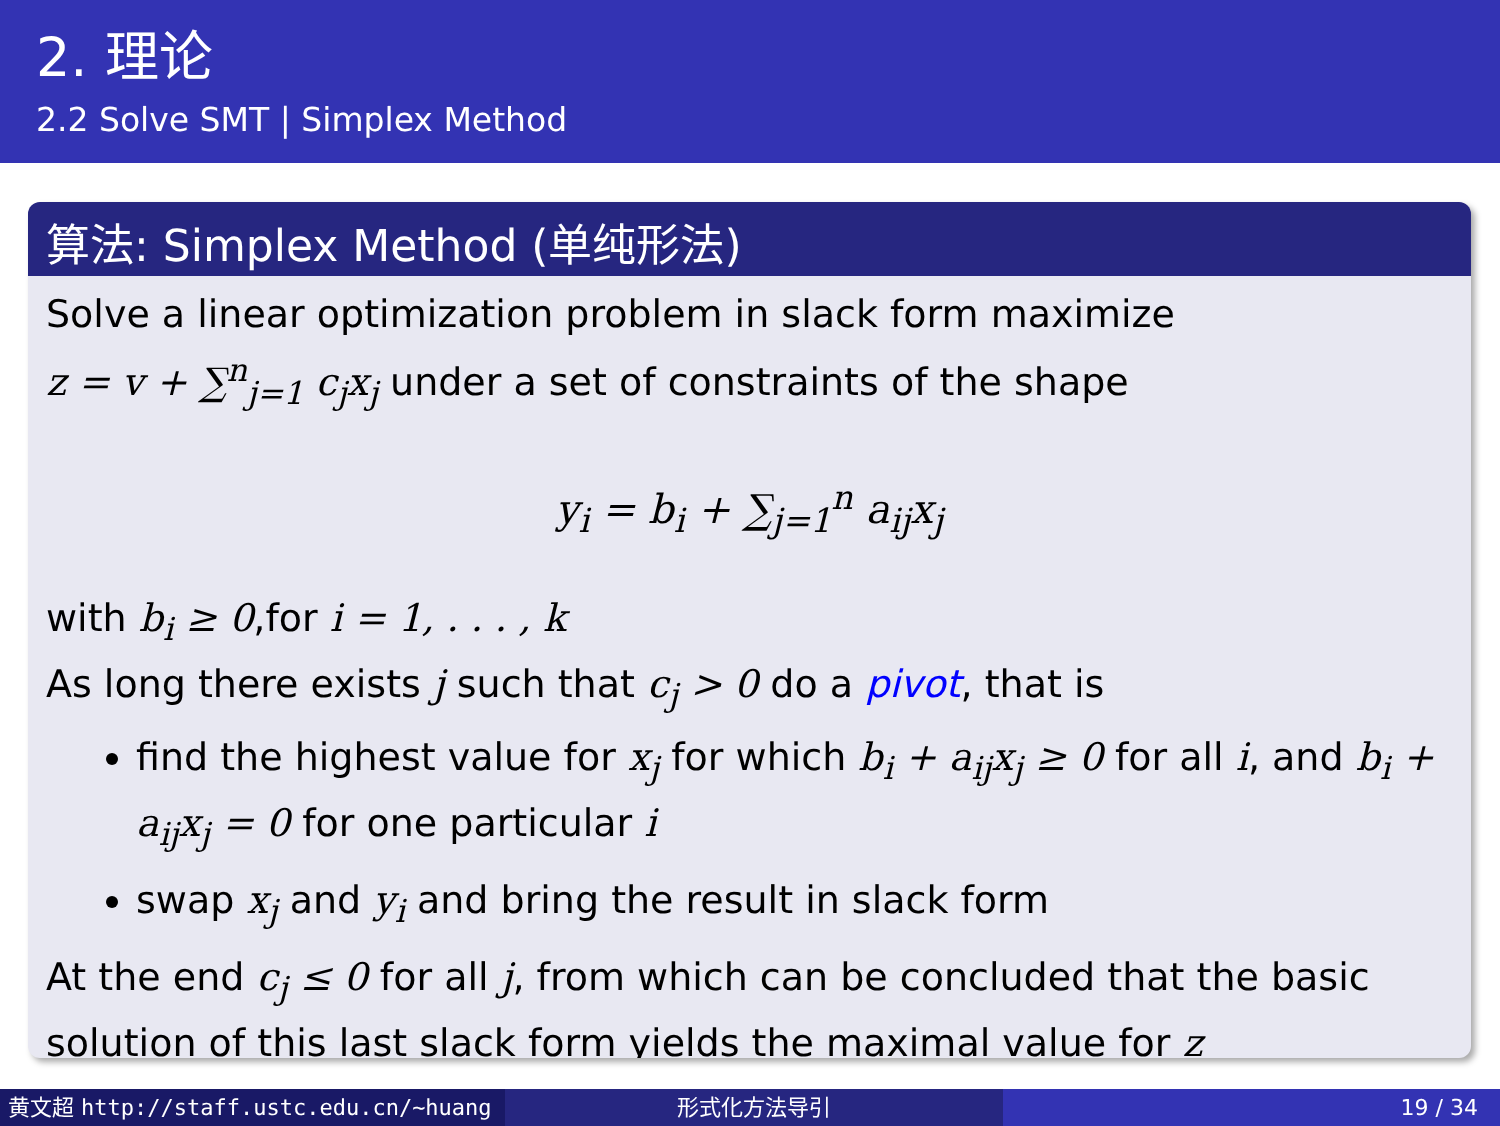2. 理论
2.2 Solve SMT | Simplex Method
算法: Simplex Method (单纯形法)
Solve a linear optimization problem in slack form maximize
z = v + ∑<sup>n</sup><sub>j=1</sub> c<sub>j</sub>x<sub>j</sub> under a set of constraints of the shape
y<sub>i</sub> = b<sub>i</sub> + ∑<sub>j=1</sub><sup>n</sup> a<sub>ij</sub>x<sub>j</sub>
with b<sub>i</sub> ≥ 0,for i = 1, . . . , k
As long there exists j such that c<sub>j</sub> > 0 do a pivot, that is
find the highest value for x<sub>j</sub> for which b<sub>i</sub> + a<sub>ij</sub>x<sub>j</sub> ≥ 0 for all i, and b<sub>i</sub> + a<sub>ij</sub>x<sub>j</sub> = 0 for one particular i
swap x<sub>j</sub> and y<sub>i</sub> and bring the result in slack form
At the end c<sub>j</sub> ≤ 0 for all j, from which can be concluded that the basic solution of this last slack form yields the maximal value for z
黄文超 http://staff.ustc.edu.cn/~huang 形式化方法导引 19 / 34